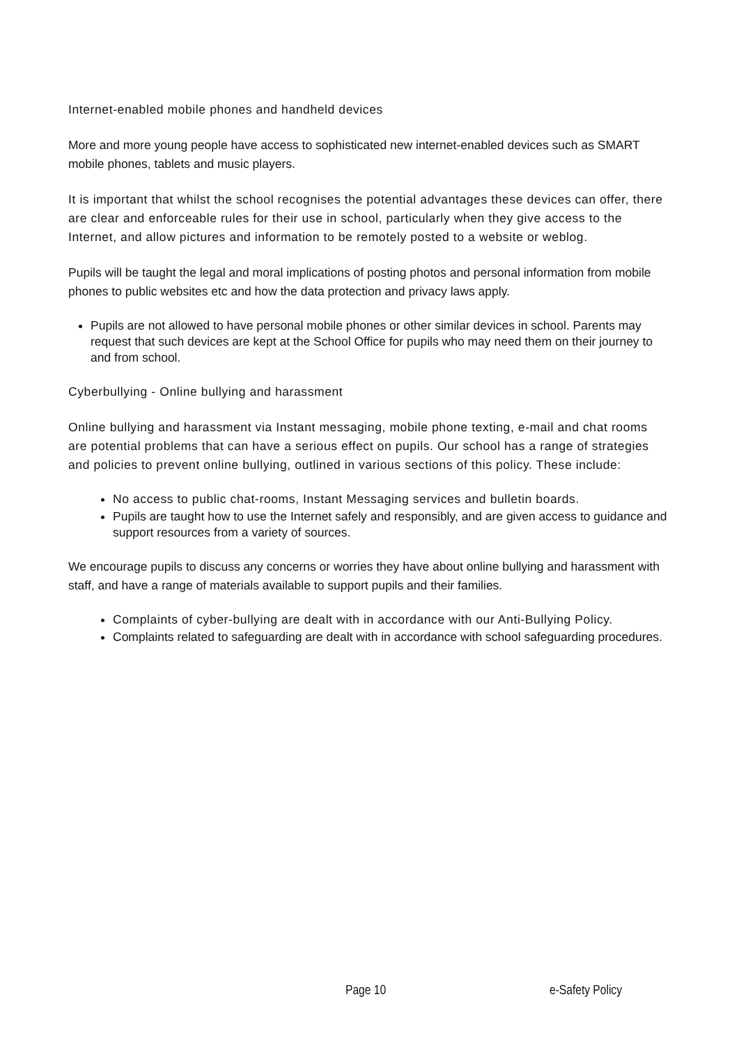Internet-enabled mobile phones and handheld devices
More and more young people have access to sophisticated new internet-enabled devices such as SMART mobile phones, tablets and music players.
It is important that whilst the school recognises the potential advantages these devices can offer, there are clear and enforceable rules for their use in school, particularly when they give access to the Internet, and allow pictures and information to be remotely posted to a website or weblog.
Pupils will be taught the legal and moral implications of posting photos and personal information from mobile phones to public websites etc and how the data protection and privacy laws apply.
Pupils are not allowed to have personal mobile phones or other similar devices in school. Parents may request that such devices are kept at the School Office for pupils who may need them on their journey to and from school.
Cyberbullying - Online bullying and harassment
Online bullying and harassment via Instant messaging, mobile phone texting, e-mail and chat rooms are potential problems that can have a serious effect on pupils. Our school has a range of strategies and policies to prevent online bullying, outlined in various sections of this policy. These include:
No access to public chat-rooms, Instant Messaging services and bulletin boards.
Pupils are taught how to use the Internet safely and responsibly, and are given access to guidance and support resources from a variety of sources.
We encourage pupils to discuss any concerns or worries they have about online bullying and harassment with staff, and have a range of materials available to support pupils and their families.
Complaints of cyber-bullying are dealt with in accordance with our Anti-Bullying Policy.
Complaints related to safeguarding are dealt with in accordance with school safeguarding procedures.
Page 10 e-Safety Policy